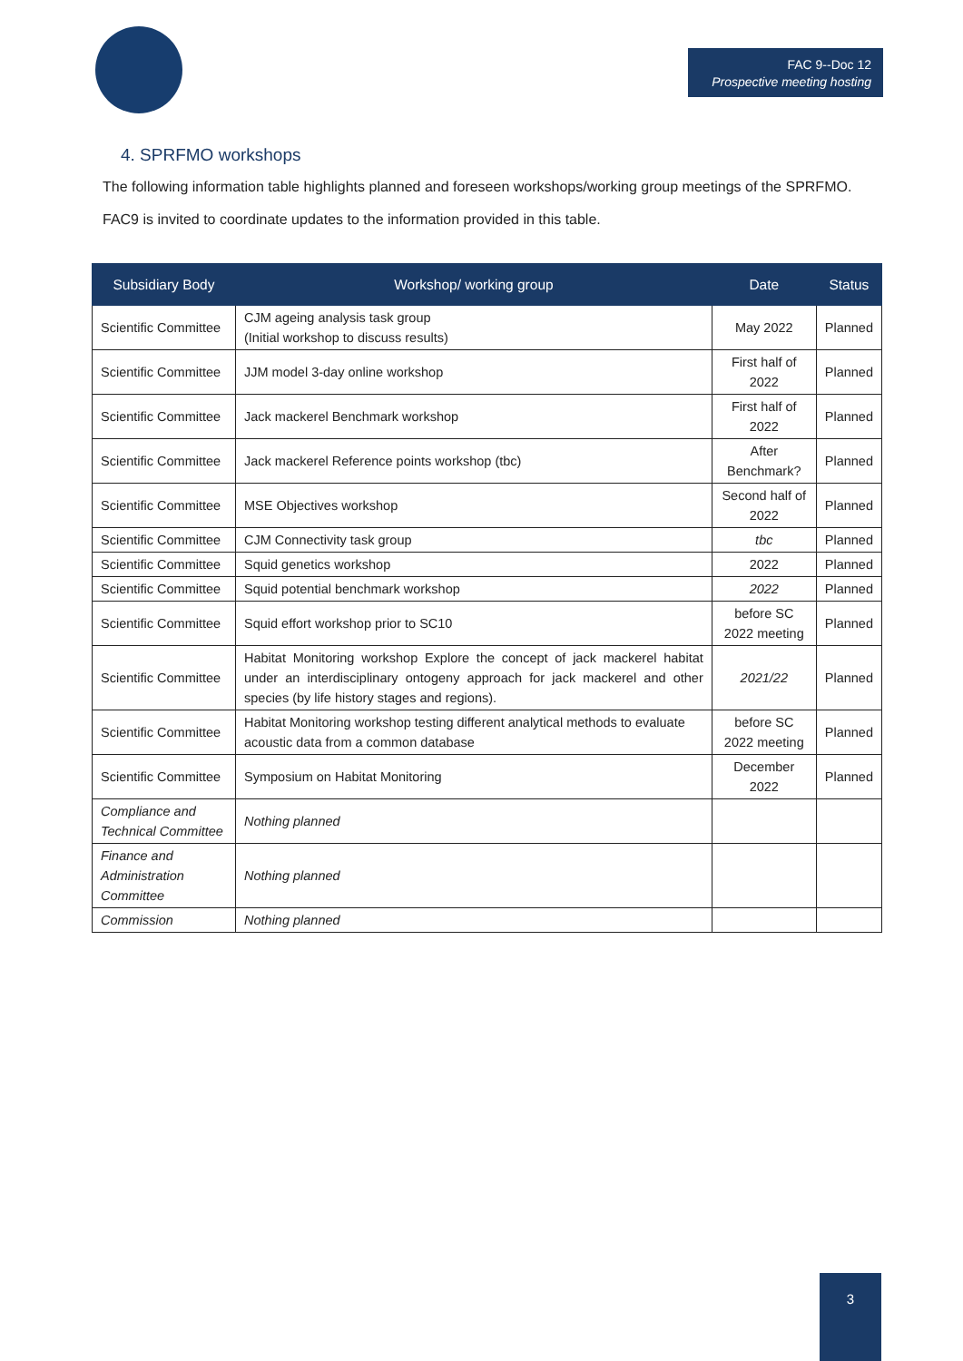FAC 9--Doc 12
Prospective meeting hosting
4. SPRFMO workshops
The following information table highlights planned and foreseen workshops/working group meetings of the SPRFMO.
FAC9 is invited to coordinate updates to the information provided in this table.
| Subsidiary Body | Workshop/ working group | Date | Status |
| --- | --- | --- | --- |
| Scientific Committee | CJM ageing analysis task group (Initial workshop to discuss results) | May 2022 | Planned |
| Scientific Committee | JJM model 3-day online workshop | First half of 2022 | Planned |
| Scientific Committee | Jack mackerel Benchmark workshop | First half of 2022 | Planned |
| Scientific Committee | Jack mackerel Reference points workshop (tbc) | After Benchmark? | Planned |
| Scientific Committee | MSE Objectives workshop | Second half of 2022 | Planned |
| Scientific Committee | CJM Connectivity task group | tbc | Planned |
| Scientific Committee | Squid genetics workshop | 2022 | Planned |
| Scientific Committee | Squid potential benchmark workshop | 2022 | Planned |
| Scientific Committee | Squid effort workshop prior to SC10 | before SC 2022 meeting | Planned |
| Scientific Committee | Habitat Monitoring workshop Explore the concept of jack mackerel habitat under an interdisciplinary ontogeny approach for jack mackerel and other species (by life history stages and regions). | 2021/22 | Planned |
| Scientific Committee | Habitat Monitoring workshop testing different analytical methods to evaluate acoustic data from a common database | before SC 2022 meeting | Planned |
| Scientific Committee | Symposium on Habitat Monitoring | December 2022 | Planned |
| Compliance and Technical Committee | Nothing planned | | |
| Finance and Administration Committee | Nothing planned | | |
| Commission | Nothing planned | | |
3